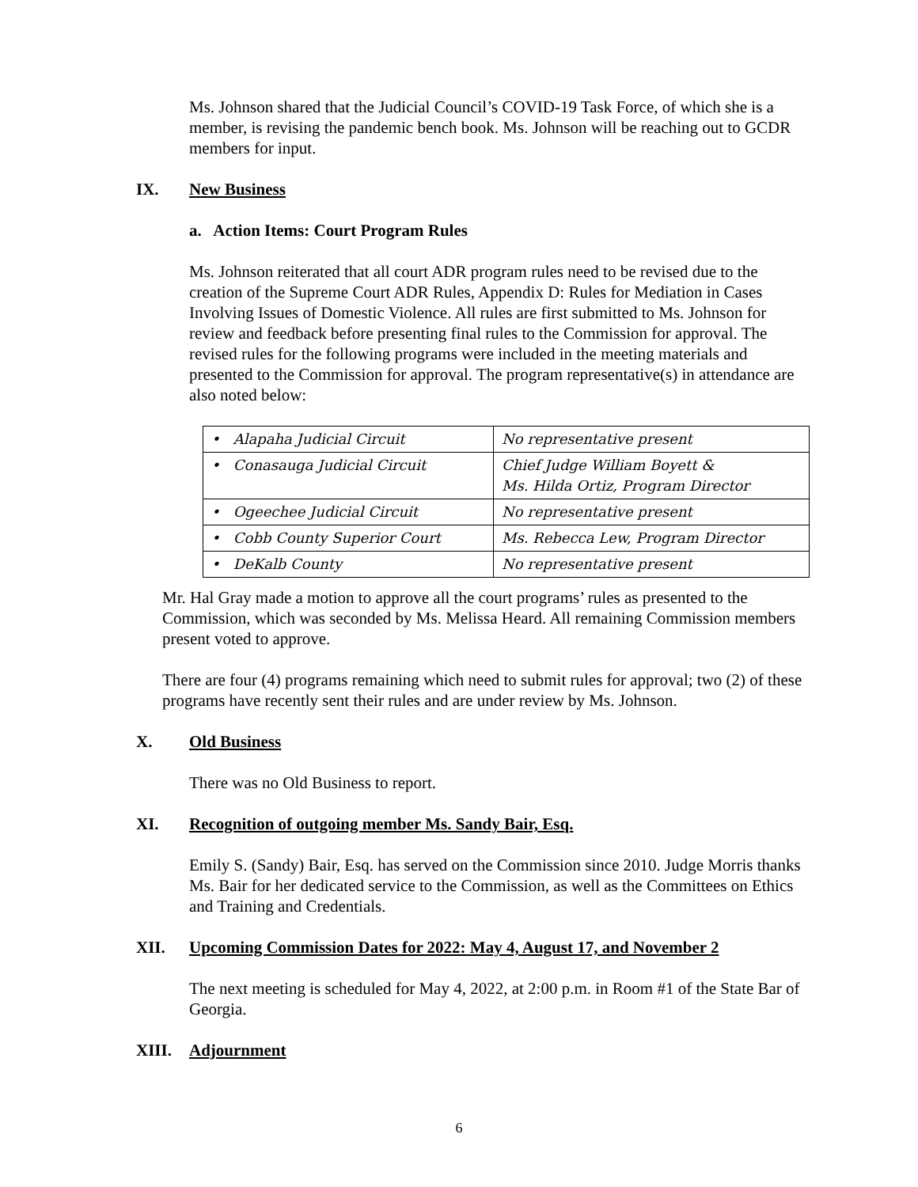Ms. Johnson shared that the Judicial Council’s COVID-19 Task Force, of which she is a member, is revising the pandemic bench book. Ms. Johnson will be reaching out to GCDR members for input.
IX. New Business
a. Action Items: Court Program Rules
Ms. Johnson reiterated that all court ADR program rules need to be revised due to the creation of the Supreme Court ADR Rules, Appendix D: Rules for Mediation in Cases Involving Issues of Domestic Violence. All rules are first submitted to Ms. Johnson for review and feedback before presenting final rules to the Commission for approval. The revised rules for the following programs were included in the meeting materials and presented to the Commission for approval. The program representative(s) in attendance are also noted below:
| • Alapaha Judicial Circuit | No representative present |
| • Conasauga Judicial Circuit | Chief Judge William Boyett & Ms. Hilda Ortiz, Program Director |
| • Ogeechee Judicial Circuit | No representative present |
| • Cobb County Superior Court | Ms. Rebecca Lew, Program Director |
| • DeKalb County | No representative present |
Mr. Hal Gray made a motion to approve all the court programs’ rules as presented to the Commission, which was seconded by Ms. Melissa Heard. All remaining Commission members present voted to approve.
There are four (4) programs remaining which need to submit rules for approval; two (2) of these programs have recently sent their rules and are under review by Ms. Johnson.
X. Old Business
There was no Old Business to report.
XI. Recognition of outgoing member Ms. Sandy Bair, Esq.
Emily S. (Sandy) Bair, Esq. has served on the Commission since 2010. Judge Morris thanks Ms. Bair for her dedicated service to the Commission, as well as the Committees on Ethics and Training and Credentials.
XII. Upcoming Commission Dates for 2022: May 4, August 17, and November 2
The next meeting is scheduled for May 4, 2022, at 2:00 p.m. in Room #1 of the State Bar of Georgia.
XIII. Adjournment
6